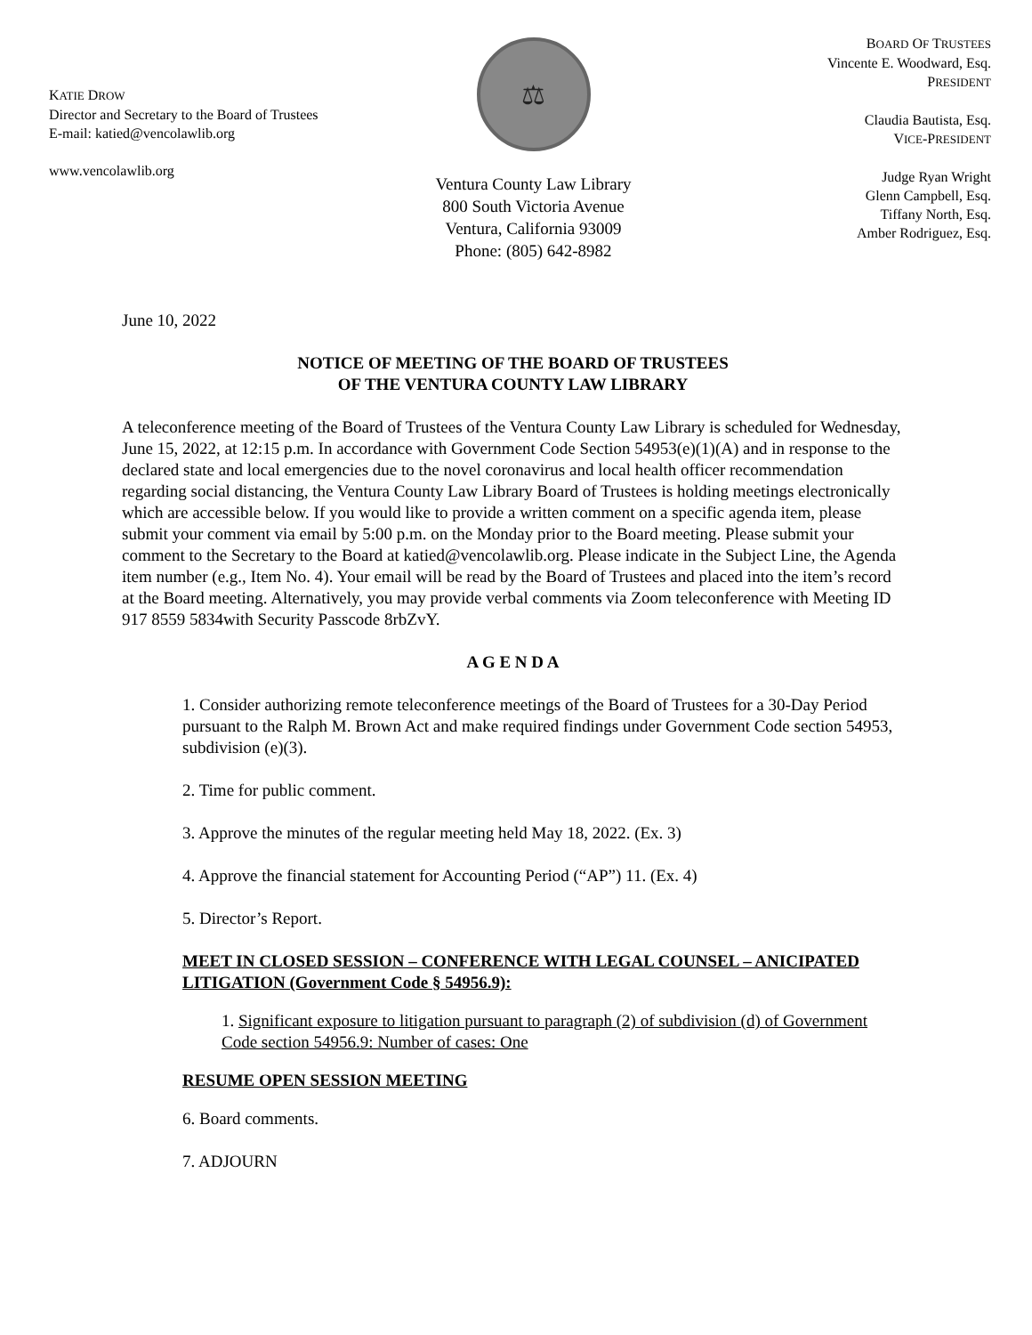KATIE DROW
Director and Secretary to the Board of Trustees
E-mail: katied@vencolawlib.org
www.vencolawlib.org
⚖
Ventura County Law Library
800 South Victoria Avenue
Ventura, California 93009
Phone: (805) 642-8982
BOARD OF TRUSTEES
Vincente E. Woodward, Esq.
PRESIDENT
Claudia Bautista, Esq.
VICE-PRESIDENT
Judge Ryan Wright
Glenn Campbell, Esq.
Tiffany North, Esq.
Amber Rodriguez, Esq.
June 10, 2022
NOTICE OF MEETING OF THE BOARD OF TRUSTEES
OF THE VENTURA COUNTY LAW LIBRARY
A teleconference meeting of the Board of Trustees of the Ventura County Law Library is scheduled for Wednesday, June 15, 2022, at 12:15 p.m. In accordance with Government Code Section 54953(e)(1)(A) and in response to the declared state and local emergencies due to the novel coronavirus and local health officer recommendation regarding social distancing, the Ventura County Law Library Board of Trustees is holding meetings electronically which are accessible below. If you would like to provide a written comment on a specific agenda item, please submit your comment via email by 5:00 p.m. on the Monday prior to the Board meeting. Please submit your comment to the Secretary to the Board at katied@vencolawlib.org. Please indicate in the Subject Line, the Agenda item number (e.g., Item No. 4). Your email will be read by the Board of Trustees and placed into the item’s record at the Board meeting. Alternatively, you may provide verbal comments via Zoom teleconference with Meeting ID 917 8559 5834with Security Passcode 8rbZvY.
A G E N D A
1. Consider authorizing remote teleconference meetings of the Board of Trustees for a 30-Day Period pursuant to the Ralph M. Brown Act and make required findings under Government Code section 54953, subdivision (e)(3).
2. Time for public comment.
3. Approve the minutes of the regular meeting held May 18, 2022. (Ex. 3)
4. Approve the financial statement for Accounting Period (“AP”) 11. (Ex. 4)
5. Director’s Report.
MEET IN CLOSED SESSION – CONFERENCE WITH LEGAL COUNSEL – ANICIPATED LITIGATION (Government Code § 54956.9):
1. Significant exposure to litigation pursuant to paragraph (2) of subdivision (d) of Government Code section 54956.9: Number of cases: One
RESUME OPEN SESSION MEETING
6. Board comments.
7. ADJOURN